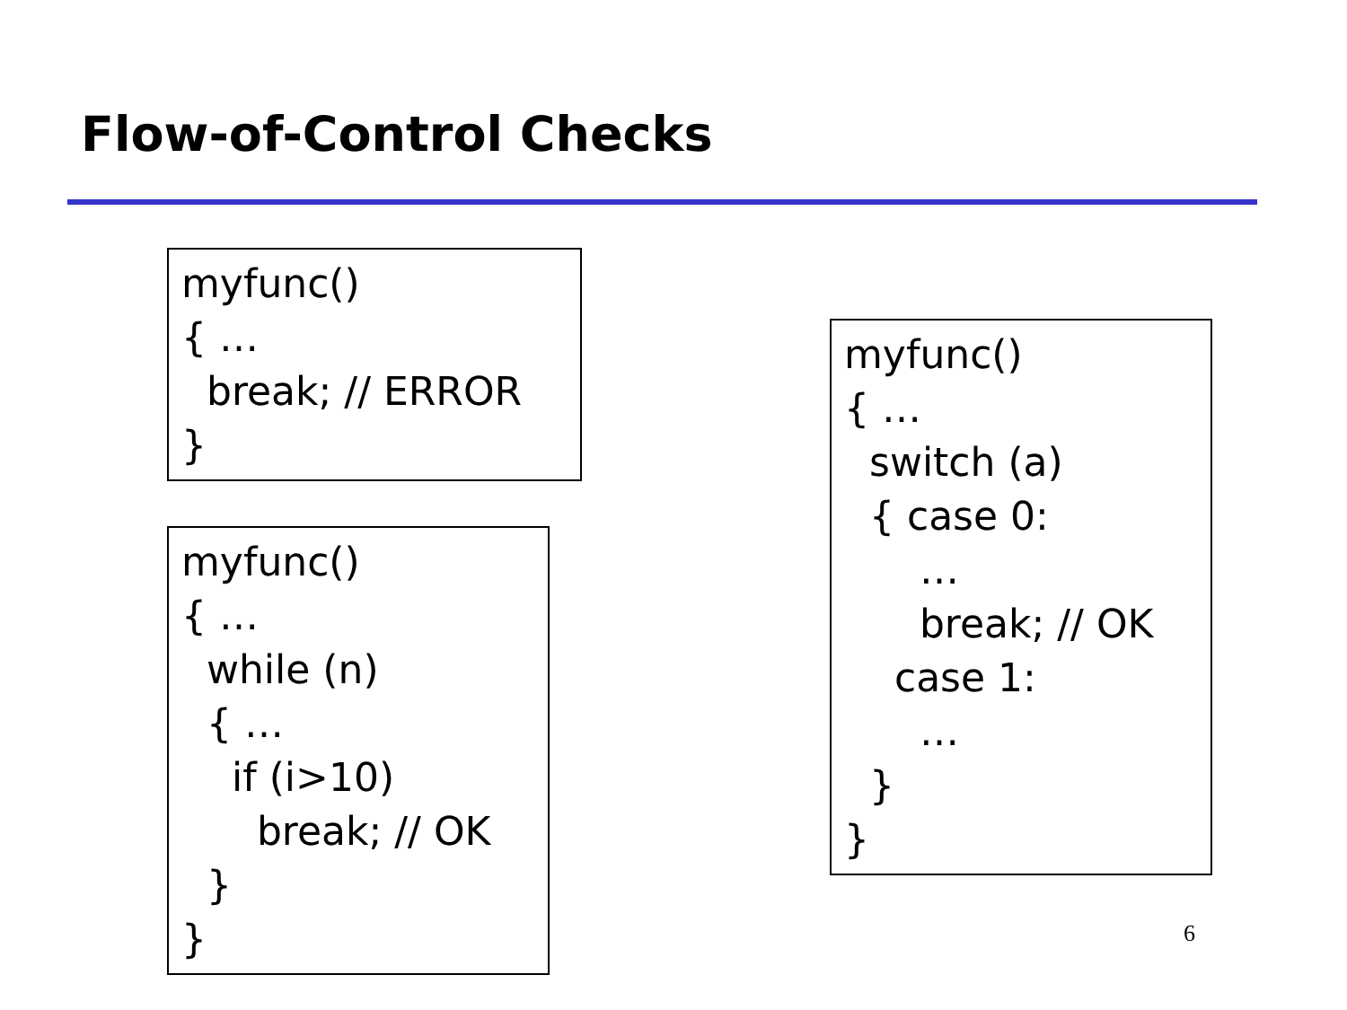Flow-of-Control Checks
myfunc() { … break; // ERROR }
myfunc() { … while (n) { … if (i>10) break; // OK } }
myfunc() { … switch (a) { case 0: … break; // OK case 1: … } }
6